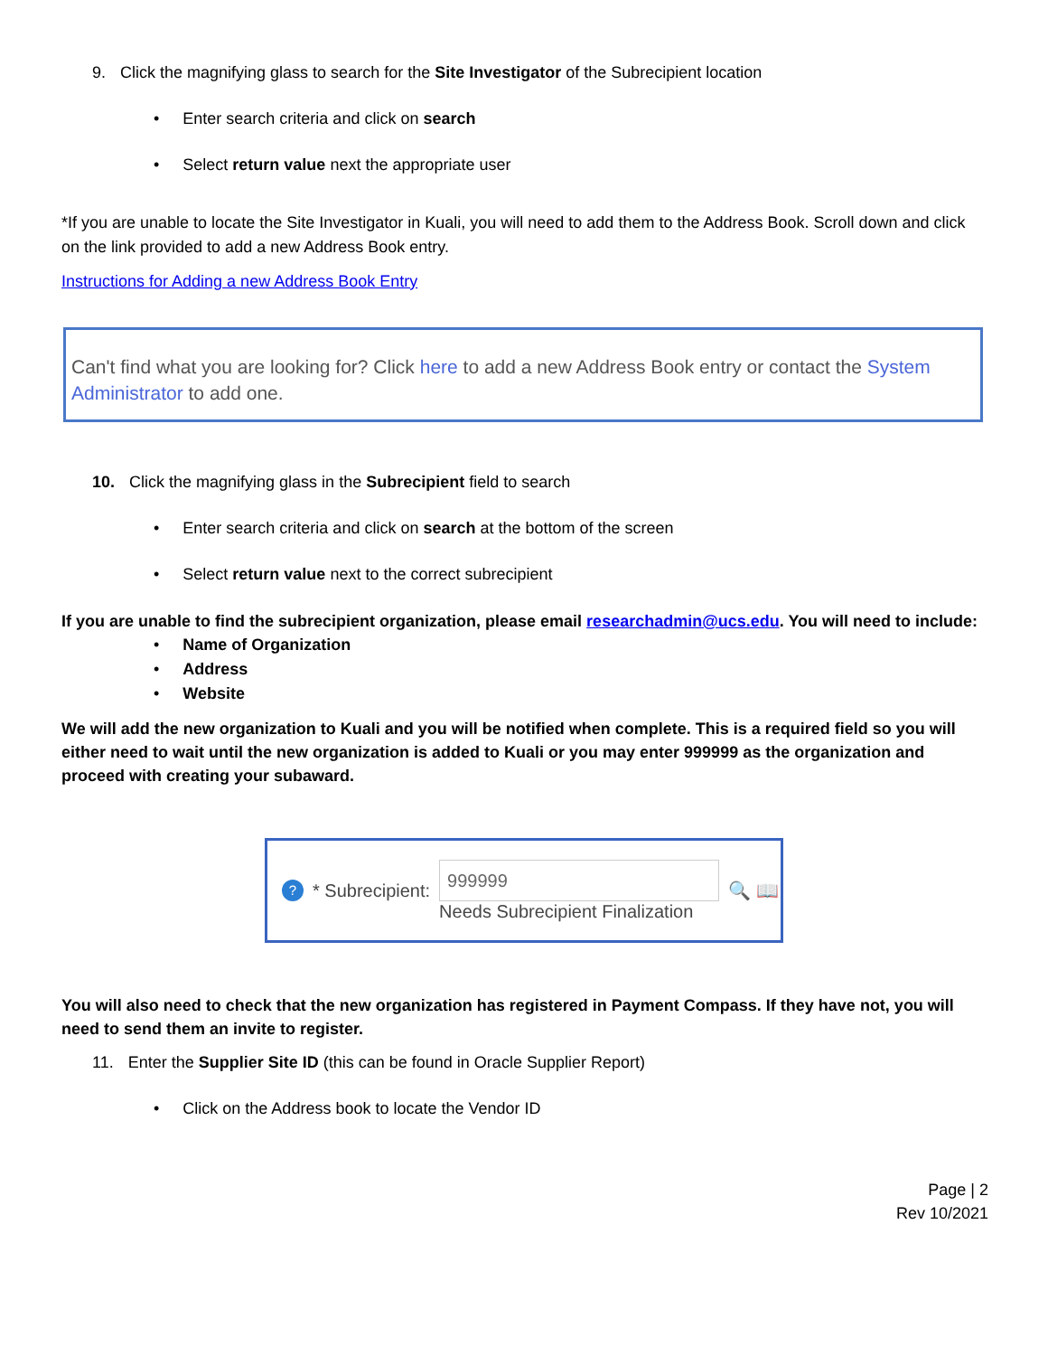9. Click the magnifying glass to search for the Site Investigator of the Subrecipient location
• Enter search criteria and click on search
• Select return value next the appropriate user
*If you are unable to locate the Site Investigator in Kuali, you will need to add them to the Address Book. Scroll down and click on the link provided to add a new Address Book entry.
Instructions for Adding a new Address Book Entry
Can't find what you are looking for? Click here to add a new Address Book entry or contact the System Administrator to add one.
10. Click the magnifying glass in the Subrecipient field to search
• Enter search criteria and click on search at the bottom of the screen
• Select return value next to the correct subrecipient
If you are unable to find the subrecipient organization, please email researchadmin@ucs.edu. You will need to include:
• Name of Organization
• Address
• Website
We will add the new organization to Kuali and you will be notified when complete. This is a required field so you will either need to wait until the new organization is added to Kuali or you may enter 999999 as the organization and proceed with creating your subaward.
? * Subrecipient:
999999
Needs Subrecipient Finalization
🔍 📖
You will also need to check that the new organization has registered in Payment Compass. If they have not, you will need to send them an invite to register.
11. Enter the Supplier Site ID (this can be found in Oracle Supplier Report)
• Click on the Address book to locate the Vendor ID
Page | 2
Rev 10/2021